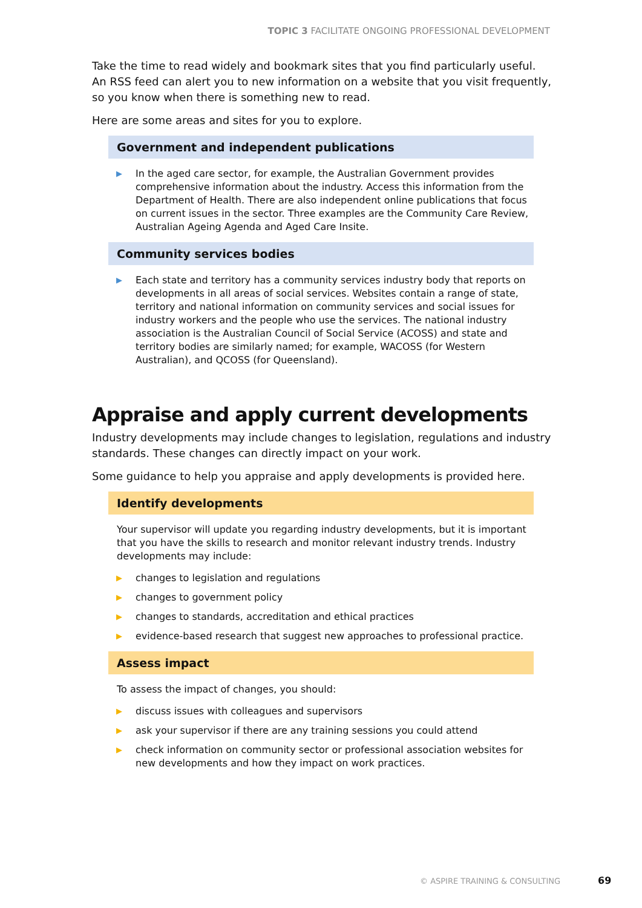TOPIC 3 FACILITATE ONGOING PROFESSIONAL DEVELOPMENT
Take the time to read widely and bookmark sites that you find particularly useful. An RSS feed can alert you to new information on a website that you visit frequently, so you know when there is something new to read.
Here are some areas and sites for you to explore.
Government and independent publications
▶ In the aged care sector, for example, the Australian Government provides comprehensive information about the industry. Access this information from the Department of Health. There are also independent online publications that focus on current issues in the sector. Three examples are the Community Care Review, Australian Ageing Agenda and Aged Care Insite.
Community services bodies
▶ Each state and territory has a community services industry body that reports on developments in all areas of social services. Websites contain a range of state, territory and national information on community services and social issues for industry workers and the people who use the services. The national industry association is the Australian Council of Social Service (ACOSS) and state and territory bodies are similarly named; for example, WACOSS (for Western Australian), and QCOSS (for Queensland).
Appraise and apply current developments
Industry developments may include changes to legislation, regulations and industry standards. These changes can directly impact on your work.
Some guidance to help you appraise and apply developments is provided here.
Identify developments
Your supervisor will update you regarding industry developments, but it is important that you have the skills to research and monitor relevant industry trends. Industry developments may include:
▶ changes to legislation and regulations
▶ changes to government policy
▶ changes to standards, accreditation and ethical practices
▶ evidence-based research that suggest new approaches to professional practice.
Assess impact
To assess the impact of changes, you should:
▶ discuss issues with colleagues and supervisors
▶ ask your supervisor if there are any training sessions you could attend
▶ check information on community sector or professional association websites for new developments and how they impact on work practices.
© ASPIRE TRAINING & CONSULTING 69